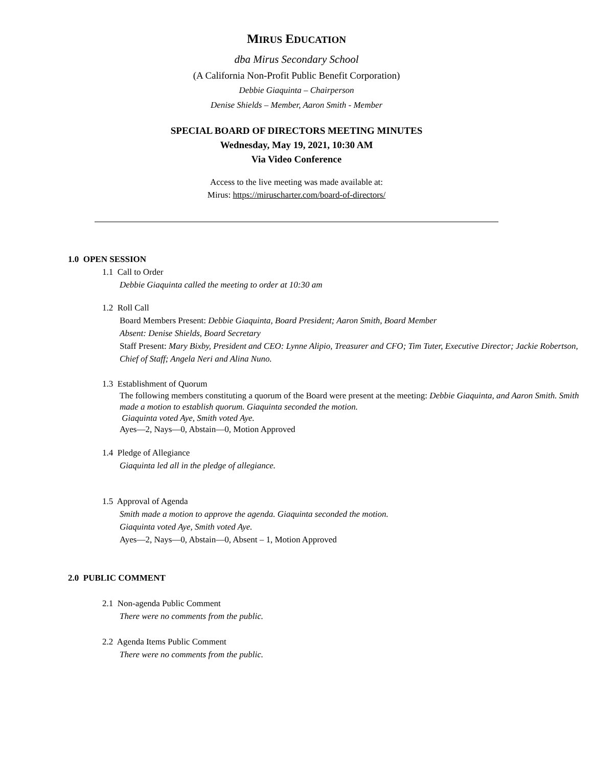MIRUS EDUCATION
dba Mirus Secondary School
(A California Non-Profit Public Benefit Corporation)
Debbie Giaquinta – Chairperson
Denise Shields – Member, Aaron Smith - Member
SPECIAL BOARD OF DIRECTORS MEETING MINUTES
Wednesday, May 19, 2021, 10:30 AM
Via Video Conference
Access to the live meeting was made available at:
Mirus: https://miruscharter.com/board-of-directors/
1.0 OPEN SESSION
1.1 Call to Order
Debbie Giaquinta called the meeting to order at 10:30 am
1.2 Roll Call
Board Members Present: Debbie Giaquinta, Board President; Aaron Smith, Board Member
Absent: Denise Shields, Board Secretary
Staff Present: Mary Bixby, President and CEO: Lynne Alipio, Treasurer and CFO; Tim Tuter, Executive Director; Jackie Robertson, Chief of Staff; Angela Neri and Alina Nuno.
1.3 Establishment of Quorum
The following members constituting a quorum of the Board were present at the meeting: Debbie Giaquinta, and Aaron Smith. Smith made a motion to establish quorum. Giaquinta seconded the motion.
Giaquinta voted Aye, Smith voted Aye.
Ayes—2, Nays—0, Abstain—0, Motion Approved
1.4 Pledge of Allegiance
Giaquinta led all in the pledge of allegiance.
1.5 Approval of Agenda
Smith made a motion to approve the agenda. Giaquinta seconded the motion.
Giaquinta voted Aye, Smith voted Aye.
Ayes—2, Nays—0, Abstain—0, Absent – 1, Motion Approved
2.0 PUBLIC COMMENT
2.1 Non-agenda Public Comment
There were no comments from the public.
2.2 Agenda Items Public Comment
There were no comments from the public.